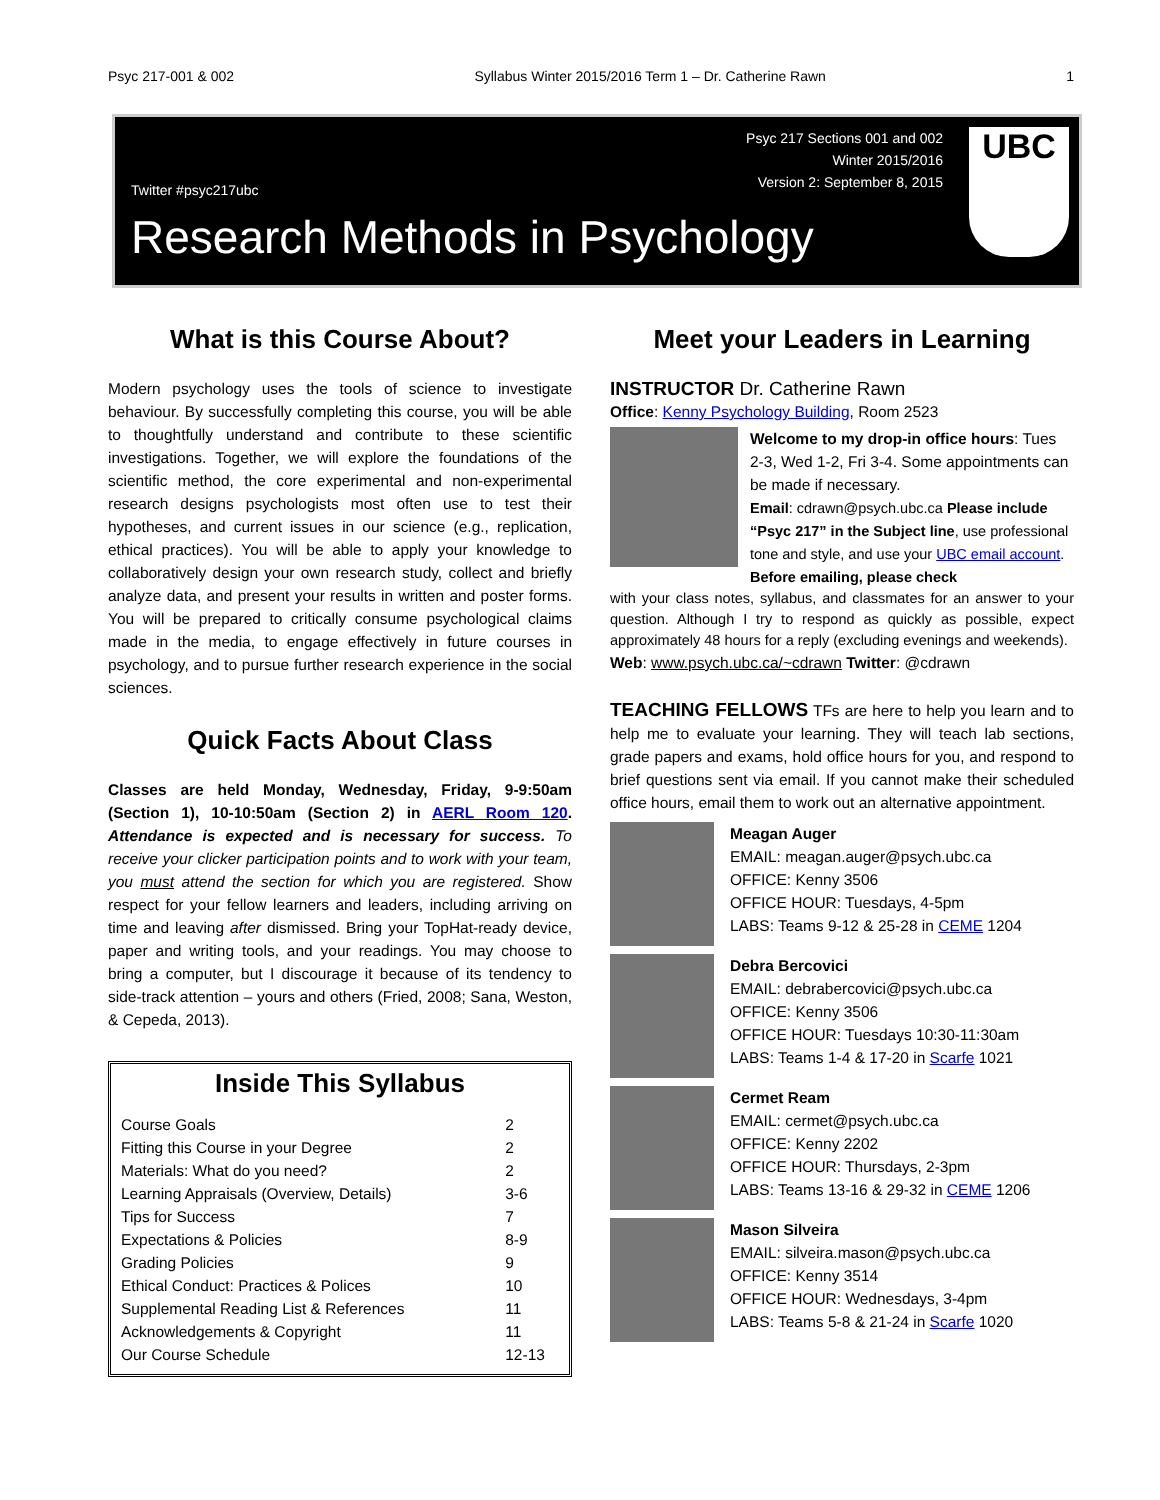Psyc 217-001 & 002 Syllabus Winter 2015/2016 Term 1 – Dr. Catherine Rawn 1
Twitter #psyc217ubc Psyc 217 Sections 001 and 002
Winter 2015/2016
Version 2: September 8, 2015
Research Methods in Psychology
UBC
What is this Course About?
Modern psychology uses the tools of science to investigate behaviour. By successfully completing this course, you will be able to thoughtfully understand and contribute to these scientific investigations. Together, we will explore the foundations of the scientific method, the core experimental and non-experimental research designs psychologists most often use to test their hypotheses, and current issues in our science (e.g., replication, ethical practices). You will be able to apply your knowledge to collaboratively design your own research study, collect and briefly analyze data, and present your results in written and poster forms. You will be prepared to critically consume psychological claims made in the media, to engage effectively in future courses in psychology, and to pursue further research experience in the social sciences.
Quick Facts About Class
Classes are held Monday, Wednesday, Friday, 9-9:50am (Section 1), 10-10:50am (Section 2) in AERL Room 120. Attendance is expected and is necessary for success. To receive your clicker participation points and to work with your team, you must attend the section for which you are registered. Show respect for your fellow learners and leaders, including arriving on time and leaving after dismissed. Bring your TopHat-ready device, paper and writing tools, and your readings. You may choose to bring a computer, but I discourage it because of its tendency to side-track attention – yours and others (Fried, 2008; Sana, Weston, & Cepeda, 2013).
Inside This Syllabus
| Course Goals | 2 |
| Fitting this Course in your Degree | 2 |
| Materials: What do you need? | 2 |
| Learning Appraisals (Overview, Details) | 3-6 |
| Tips for Success | 7 |
| Expectations & Policies | 8-9 |
| Grading Policies | 9 |
| Ethical Conduct: Practices & Polices | 10 |
| Supplemental Reading List & References | 11 |
| Acknowledgements & Copyright | 11 |
| Our Course Schedule | 12-13 |
Meet your Leaders in Learning
INSTRUCTOR Dr. Catherine Rawn
Office: Kenny Psychology Building, Room 2523
Welcome to my drop-in office hours: Tues 2-3, Wed 1-2, Fri 3-4. Some appointments can be made if necessary.
Email: cdrawn@psych.ubc.ca Please include “Psyc 217” in the Subject line, use professional tone and style, and use your UBC email account. Before emailing, please check
with your class notes, syllabus, and classmates for an answer to your question. Although I try to respond as quickly as possible, expect approximately 48 hours for a reply (excluding evenings and weekends).
Web: www.psych.ubc.ca/~cdrawn Twitter: @cdrawn
TEACHING FELLOWS TFs are here to help you learn and to help me to evaluate your learning. They will teach lab sections, grade papers and exams, hold office hours for you, and respond to brief questions sent via email. If you cannot make their scheduled office hours, email them to work out an alternative appointment.
Meagan Auger
EMAIL: meagan.auger@psych.ubc.ca
OFFICE: Kenny 3506
OFFICE HOUR: Tuesdays, 4-5pm
LABS: Teams 9-12 & 25-28 in CEME 1204
Debra Bercovici
EMAIL: debrabercovici@psych.ubc.ca
OFFICE: Kenny 3506
OFFICE HOUR: Tuesdays 10:30-11:30am
LABS: Teams 1-4 & 17-20 in Scarfe 1021
Cermet Ream
EMAIL: cermet@psych.ubc.ca
OFFICE: Kenny 2202
OFFICE HOUR: Thursdays, 2-3pm
LABS: Teams 13-16 & 29-32 in CEME 1206
Mason Silveira
EMAIL: silveira.mason@psych.ubc.ca
OFFICE: Kenny 3514
OFFICE HOUR: Wednesdays, 3-4pm
LABS: Teams 5-8 & 21-24 in Scarfe 1020